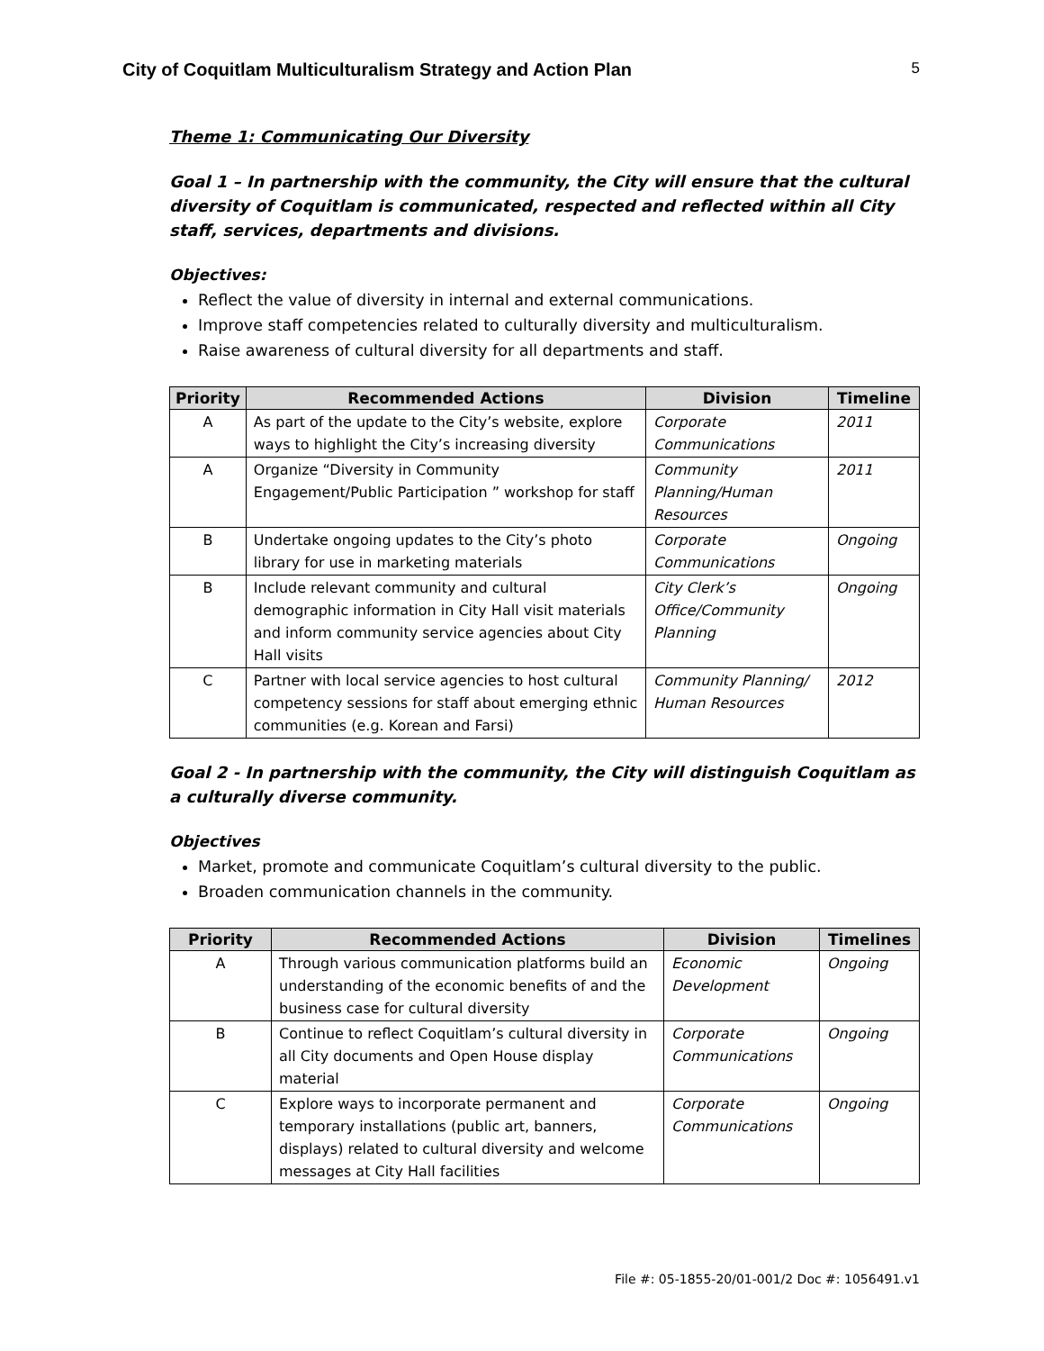City of Coquitlam Multiculturalism Strategy and Action Plan 5
Theme 1: Communicating Our Diversity
Goal 1 – In partnership with the community, the City will ensure that the cultural diversity of Coquitlam is communicated, respected and reflected within all City staff, services, departments and divisions.
Objectives:
Reflect the value of diversity in internal and external communications.
Improve staff competencies related to culturally diversity and multiculturalism.
Raise awareness of cultural diversity for all departments and staff.
| Priority | Recommended Actions | Division | Timeline |
| --- | --- | --- | --- |
| A | As part of the update to the City’s website, explore ways to highlight the City’s increasing diversity | Corporate Communications | 2011 |
| A | Organize “Diversity in Community Engagement/Public Participation ” workshop for staff | Community Planning/Human Resources | 2011 |
| B | Undertake ongoing updates to the City’s photo library for use in marketing materials | Corporate Communications | Ongoing |
| B | Include relevant community and cultural demographic information in City Hall visit materials and inform community service agencies about City Hall visits | City Clerk’s Office/Community Planning | Ongoing |
| C | Partner with local service agencies to host cultural competency sessions for staff about emerging ethnic communities (e.g. Korean and Farsi) | Community Planning/ Human Resources | 2012 |
Goal 2 - In partnership with the community, the City will distinguish Coquitlam as a culturally diverse community.
Objectives
Market, promote and communicate Coquitlam’s cultural diversity to the public.
Broaden communication channels in the community.
| Priority | Recommended Actions | Division | Timelines |
| --- | --- | --- | --- |
| A | Through various communication platforms build an understanding of the economic benefits of and the business case for cultural diversity | Economic Development | Ongoing |
| B | Continue to reflect Coquitlam’s cultural diversity in all City documents and Open House display material | Corporate Communications | Ongoing |
| C | Explore ways to incorporate permanent and temporary installations (public art, banners, displays) related to cultural diversity and welcome messages at City Hall facilities | Corporate Communications | Ongoing |
File #: 05-1855-20/01-001/2 Doc #: 1056491.v1